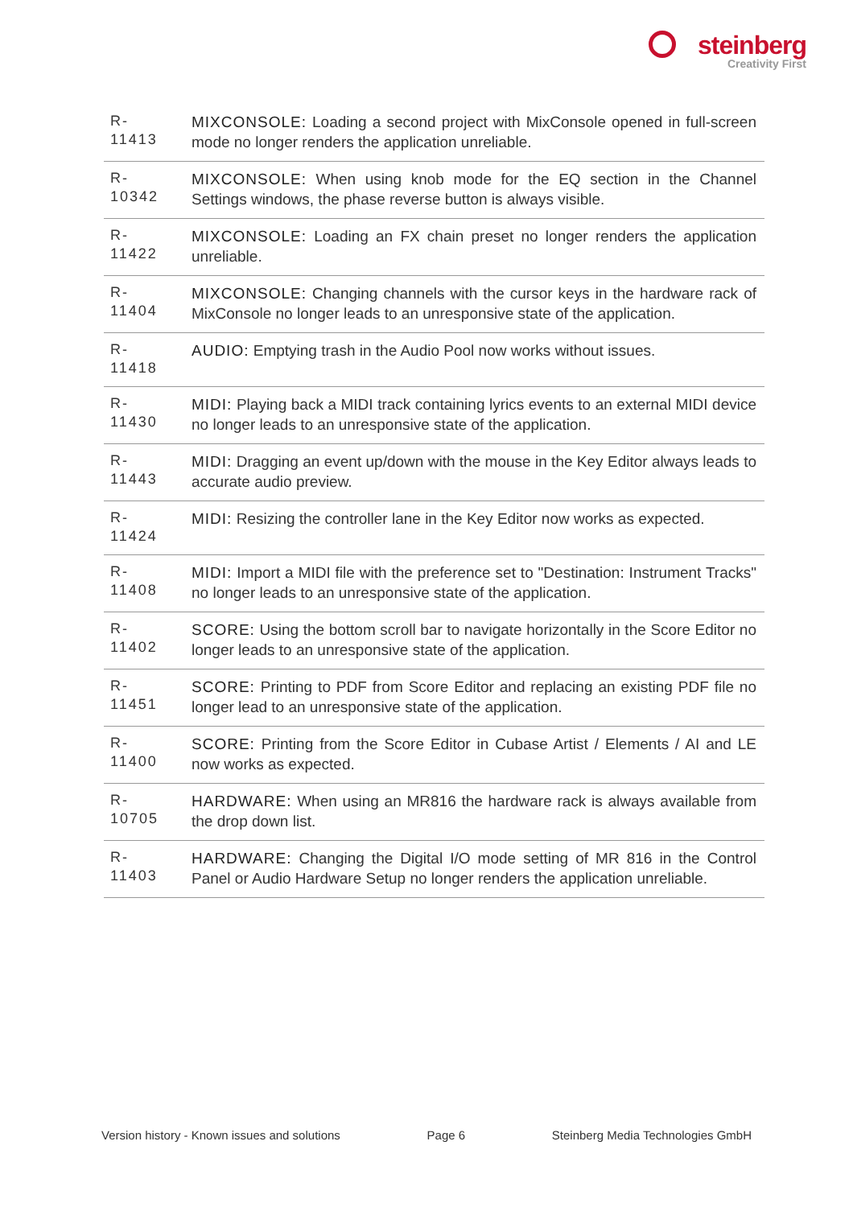steinberg
Creativity First
| R- 11413 | MIXCONSOLE: Loading a second project with MixConsole opened in full-screen mode no longer renders the application unreliable. |
| R- 10342 | MIXCONSOLE: When using knob mode for the EQ section in the Channel Settings windows, the phase reverse button is always visible. |
| R- 11422 | MIXCONSOLE: Loading an FX chain preset no longer renders the application unreliable. |
| R- 11404 | MIXCONSOLE: Changing channels with the cursor keys in the hardware rack of MixConsole no longer leads to an unresponsive state of the application. |
| R- 11418 | AUDIO: Emptying trash in the Audio Pool now works without issues. |
| R- 11430 | MIDI: Playing back a MIDI track containing lyrics events to an external MIDI device no longer leads to an unresponsive state of the application. |
| R- 11443 | MIDI: Dragging an event up/down with the mouse in the Key Editor always leads to accurate audio preview. |
| R- 11424 | MIDI: Resizing the controller lane in the Key Editor now works as expected. |
| R- 11408 | MIDI: Import a MIDI file with the preference set to "Destination: Instrument Tracks" no longer leads to an unresponsive state of the application. |
| R- 11402 | SCORE: Using the bottom scroll bar to navigate horizontally in the Score Editor no longer leads to an unresponsive state of the application. |
| R- 11451 | SCORE: Printing to PDF from Score Editor and replacing an existing PDF file no longer lead to an unresponsive state of the application. |
| R- 11400 | SCORE: Printing from the Score Editor in Cubase Artist / Elements / AI and LE now works as expected. |
| R- 10705 | HARDWARE: When using an MR816 the hardware rack is always available from the drop down list. |
| R- 11403 | HARDWARE: Changing the Digital I/O mode setting of MR 816 in the Control Panel or Audio Hardware Setup no longer renders the application unreliable. |
Version history - Known issues and solutions Page 6 Steinberg Media Technologies GmbH